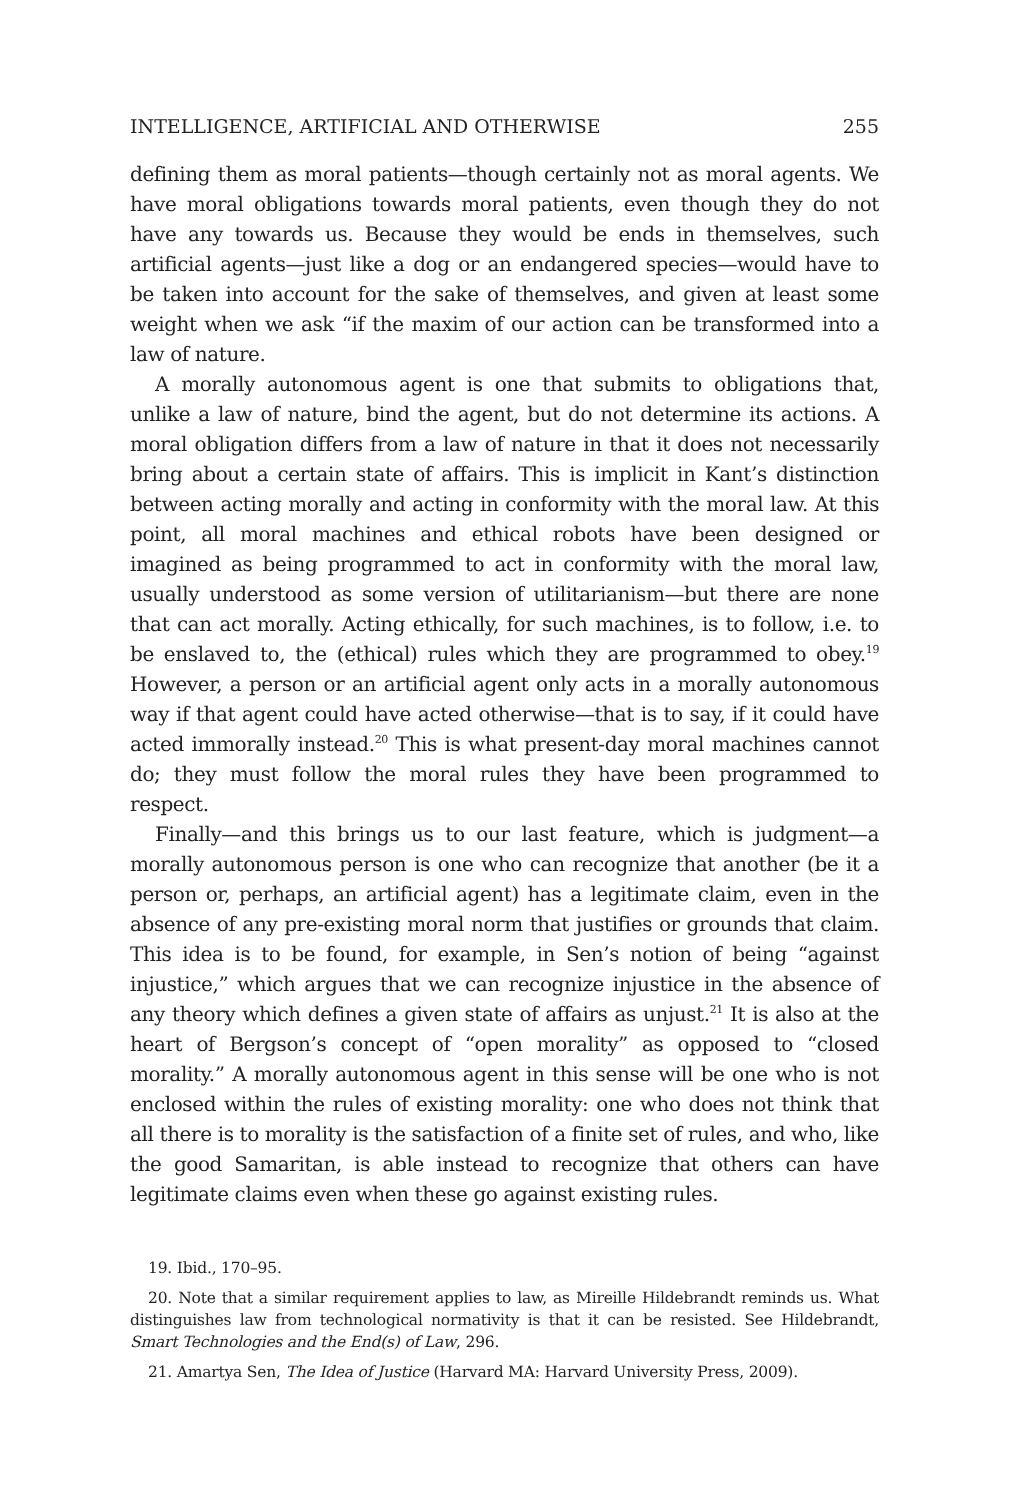INTELLIGENCE, ARTIFICIAL AND OTHERWISE 255
defining them as moral patients—though certainly not as moral agents. We have moral obligations towards moral patients, even though they do not have any towards us. Because they would be ends in themselves, such artificial agents—just like a dog or an endangered species—would have to be taken into account for the sake of themselves, and given at least some weight when we ask “if the maxim of our action can be transformed into a law of nature.
A morally autonomous agent is one that submits to obligations that, unlike a law of nature, bind the agent, but do not determine its actions. A moral obligation differs from a law of nature in that it does not necessarily bring about a certain state of affairs. This is implicit in Kant’s distinction between acting morally and acting in conformity with the moral law. At this point, all moral machines and ethical robots have been designed or imagined as being programmed to act in conformity with the moral law, usually understood as some version of utilitarianism—but there are none that can act morally. Acting ethically, for such machines, is to follow, i.e. to be enslaved to, the (ethical) rules which they are programmed to obey.<sup>19</sup> However, a person or an artificial agent only acts in a morally autonomous way if that agent could have acted otherwise—that is to say, if it could have acted immorally instead.<sup>20</sup> This is what present-day moral machines cannot do; they must follow the moral rules they have been programmed to respect.
Finally—and this brings us to our last feature, which is judgment—a morally autonomous person is one who can recognize that another (be it a person or, perhaps, an artificial agent) has a legitimate claim, even in the absence of any pre-existing moral norm that justifies or grounds that claim. This idea is to be found, for example, in Sen’s notion of being “against injustice,” which argues that we can recognize injustice in the absence of any theory which defines a given state of affairs as unjust.<sup>21</sup> It is also at the heart of Bergson’s concept of “open morality” as opposed to “closed morality.” A morally autonomous agent in this sense will be one who is not enclosed within the rules of existing morality: one who does not think that all there is to morality is the satisfaction of a finite set of rules, and who, like the good Samaritan, is able instead to recognize that others can have legitimate claims even when these go against existing rules.
19. Ibid., 170–95.
20. Note that a similar requirement applies to law, as Mireille Hildebrandt reminds us. What distinguishes law from technological normativity is that it can be resisted. See Hildebrandt, Smart Technologies and the End(s) of Law, 296.
21. Amartya Sen, The Idea of Justice (Harvard MA: Harvard University Press, 2009).